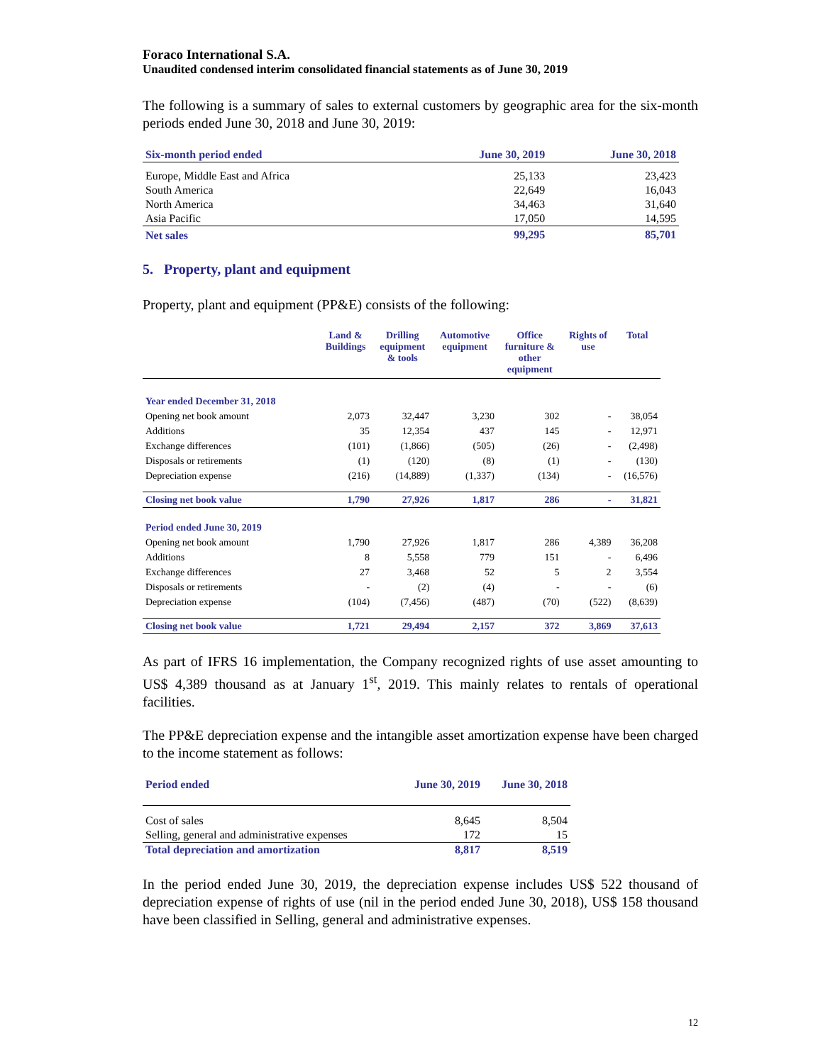Foraco International S.A.
Unaudited condensed interim consolidated financial statements as of June 30, 2019
The following is a summary of sales to external customers by geographic area for the six-month periods ended June 30, 2018 and June 30, 2019:
| Six-month period ended | June 30, 2019 | June 30, 2018 |
| --- | --- | --- |
| Europe, Middle East and Africa | 25,133 | 23,423 |
| South America | 22,649 | 16,043 |
| North America | 34,463 | 31,640 |
| Asia Pacific | 17,050 | 14,595 |
| Net sales | 99,295 | 85,701 |
5. Property, plant and equipment
Property, plant and equipment (PP&E) consists of the following:
| | Land & Buildings | Drilling equipment & tools | Automotive equipment | Office furniture & other equipment | Rights of use | Total |
| --- | --- | --- | --- | --- | --- | --- |
| Year ended December 31, 2018 | | | | | | |
| Opening net book amount | 2,073 | 32,447 | 3,230 | 302 | - | 38,054 |
| Additions | 35 | 12,354 | 437 | 145 | - | 12,971 |
| Exchange differences | (101) | (1,866) | (505) | (26) | - | (2,498) |
| Disposals or retirements | (1) | (120) | (8) | (1) | - | (130) |
| Depreciation expense | (216) | (14,889) | (1,337) | (134) | - | (16,576) |
| Closing net book value | 1,790 | 27,926 | 1,817 | 286 | - | 31,821 |
| Period ended June 30, 2019 | | | | | | |
| Opening net book amount | 1,790 | 27,926 | 1,817 | 286 | 4,389 | 36,208 |
| Additions | 8 | 5,558 | 779 | 151 | - | 6,496 |
| Exchange differences | 27 | 3,468 | 52 | 5 | 2 | 3,554 |
| Disposals or retirements | - | (2) | (4) | - | - | (6) |
| Depreciation expense | (104) | (7,456) | (487) | (70) | (522) | (8,639) |
| Closing net book value | 1,721 | 29,494 | 2,157 | 372 | 3,869 | 37,613 |
As part of IFRS 16 implementation, the Company recognized rights of use asset amounting to US$ 4,389 thousand as at January 1<sup>st</sup>, 2019. This mainly relates to rentals of operational facilities.
The PP&E depreciation expense and the intangible asset amortization expense have been charged to the income statement as follows:
| Period ended | June 30, 2019 | June 30, 2018 |
| --- | --- | --- |
| Cost of sales | 8,645 | 8,504 |
| Selling, general and administrative expenses | 172 | 15 |
| Total depreciation and amortization | 8,817 | 8,519 |
In the period ended June 30, 2019, the depreciation expense includes US$ 522 thousand of depreciation expense of rights of use (nil in the period ended June 30, 2018), US$ 158 thousand have been classified in Selling, general and administrative expenses.
12